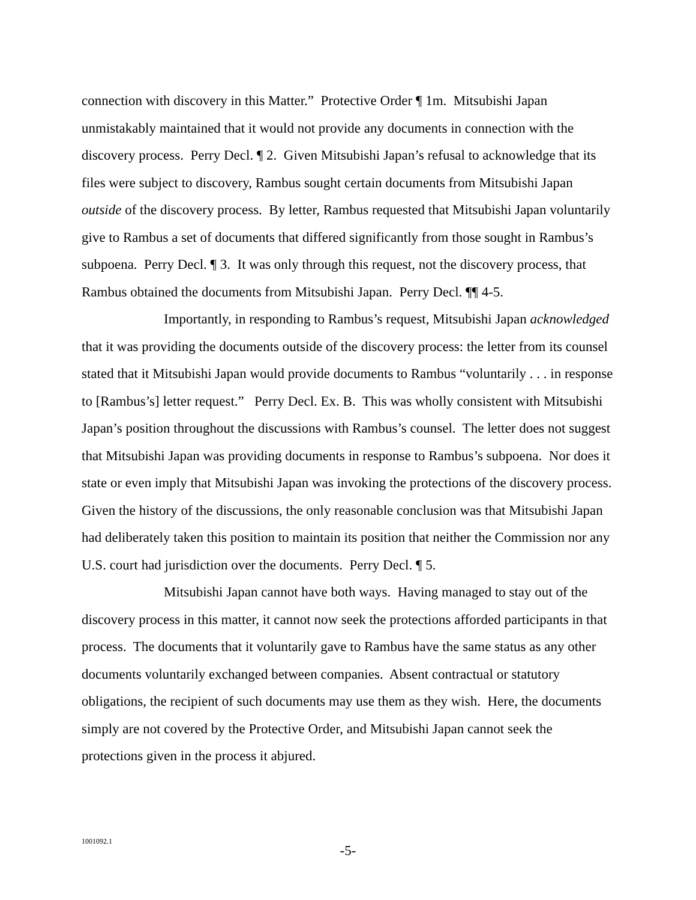connection with discovery in this Matter.” Protective Order ¶ 1m. Mitsubishi Japan unmistakably maintained that it would not provide any documents in connection with the discovery process. Perry Decl. ¶ 2. Given Mitsubishi Japan’s refusal to acknowledge that its files were subject to discovery, Rambus sought certain documents from Mitsubishi Japan outside of the discovery process. By letter, Rambus requested that Mitsubishi Japan voluntarily give to Rambus a set of documents that differed significantly from those sought in Rambus’s subpoena. Perry Decl. ¶ 3. It was only through this request, not the discovery process, that Rambus obtained the documents from Mitsubishi Japan. Perry Decl. ¶¶ 4-5.
Importantly, in responding to Rambus’s request, Mitsubishi Japan acknowledged that it was providing the documents outside of the discovery process: the letter from its counsel stated that it Mitsubishi Japan would provide documents to Rambus “voluntarily . . . in response to [Rambus’s] letter request.” Perry Decl. Ex. B. This was wholly consistent with Mitsubishi Japan’s position throughout the discussions with Rambus’s counsel. The letter does not suggest that Mitsubishi Japan was providing documents in response to Rambus’s subpoena. Nor does it state or even imply that Mitsubishi Japan was invoking the protections of the discovery process. Given the history of the discussions, the only reasonable conclusion was that Mitsubishi Japan had deliberately taken this position to maintain its position that neither the Commission nor any U.S. court had jurisdiction over the documents. Perry Decl. ¶ 5.
Mitsubishi Japan cannot have both ways. Having managed to stay out of the discovery process in this matter, it cannot now seek the protections afforded participants in that process. The documents that it voluntarily gave to Rambus have the same status as any other documents voluntarily exchanged between companies. Absent contractual or statutory obligations, the recipient of such documents may use them as they wish. Here, the documents simply are not covered by the Protective Order, and Mitsubishi Japan cannot seek the protections given in the process it abjured.
1001092.1
-5-